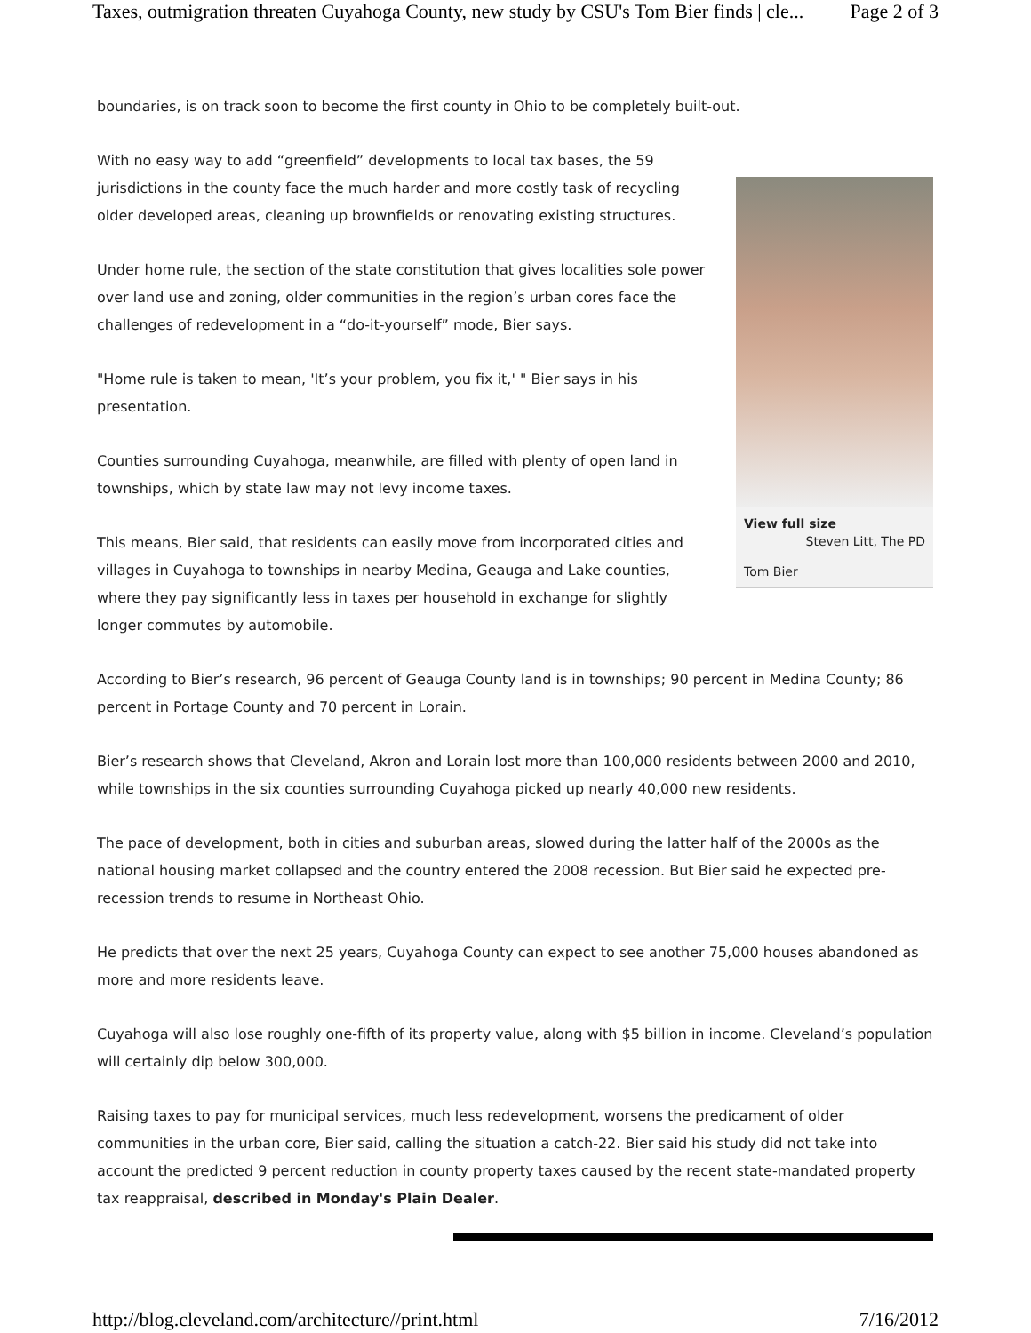Taxes, outmigration threaten Cuyahoga County, new study by CSU's Tom Bier finds | cle... Page 2 of 3
boundaries, is on track soon to become the first county in Ohio to be completely built-out.
View full size
Steven Litt, The PD
Tom Bier
With no easy way to add “greenfield” developments to local tax bases, the 59 jurisdictions in the county face the much harder and more costly task of recycling older developed areas, cleaning up brownfields or renovating existing structures.
Under home rule, the section of the state constitution that gives localities sole power over land use and zoning, older communities in the region’s urban cores face the challenges of redevelopment in a “do-it-yourself” mode, Bier says.
"Home rule is taken to mean, 'It’s your problem, you fix it,' " Bier says in his presentation.
Counties surrounding Cuyahoga, meanwhile, are filled with plenty of open land in townships, which by state law may not levy income taxes.
This means, Bier said, that residents can easily move from incorporated cities and villages in Cuyahoga to townships in nearby Medina, Geauga and Lake counties, where they pay significantly less in taxes per household in exchange for slightly longer commutes by automobile.
According to Bier’s research, 96 percent of Geauga County land is in townships; 90 percent in Medina County; 86 percent in Portage County and 70 percent in Lorain.
Bier’s research shows that Cleveland, Akron and Lorain lost more than 100,000 residents between 2000 and 2010, while townships in the six counties surrounding Cuyahoga picked up nearly 40,000 new residents.
The pace of development, both in cities and suburban areas, slowed during the latter half of the 2000s as the national housing market collapsed and the country entered the 2008 recession. But Bier said he expected pre-recession trends to resume in Northeast Ohio.
He predicts that over the next 25 years, Cuyahoga County can expect to see another 75,000 houses abandoned as more and more residents leave.
Cuyahoga will also lose roughly one-fifth of its property value, along with $5 billion in income. Cleveland’s population will certainly dip below 300,000.
Raising taxes to pay for municipal services, much less redevelopment, worsens the predicament of older communities in the urban core, Bier said, calling the situation a catch-22. Bier said his study did not take into account the predicted 9 percent reduction in county property taxes caused by the recent state-mandated property tax reappraisal, described in Monday's Plain Dealer.
http://blog.cleveland.com/architecture//print.html 7/16/2012